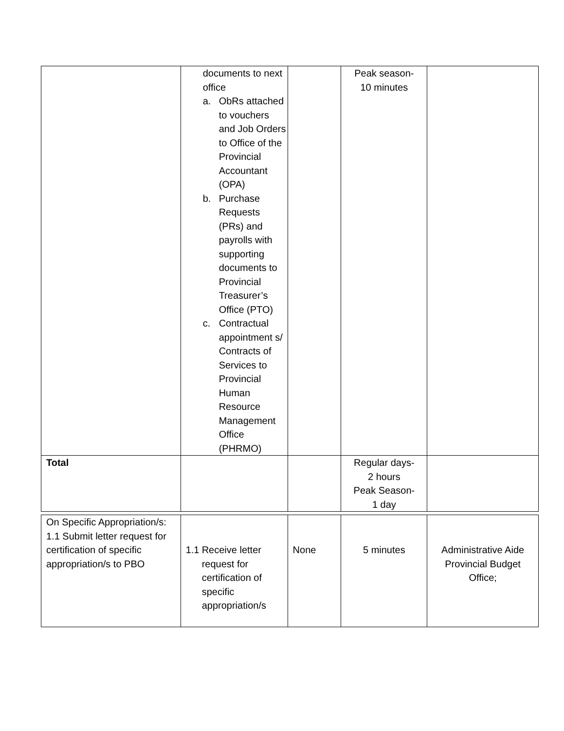| | documents to next office a. ObRs attached to vouchers and Job Orders to Office of the Provincial Accountant (OPA) b. Purchase Requests (PRs) and payrolls with supporting documents to Provincial Treasurer’s Office (PTO) c. Contractual appointment s/ Contracts of Services to Provincial Human Resource Management Office (PHRMO) | | Peak season- 10 minutes | |
| Total | | | Regular days- 2 hours Peak Season- 1 day | |
| On Specific Appropriation/s: 1.1 Submit letter request for certification of specific appropriation/s to PBO | 1.1 Receive letter request for certification of specific appropriation/s | None | 5 minutes | Administrative Aide Provincial Budget Office; |